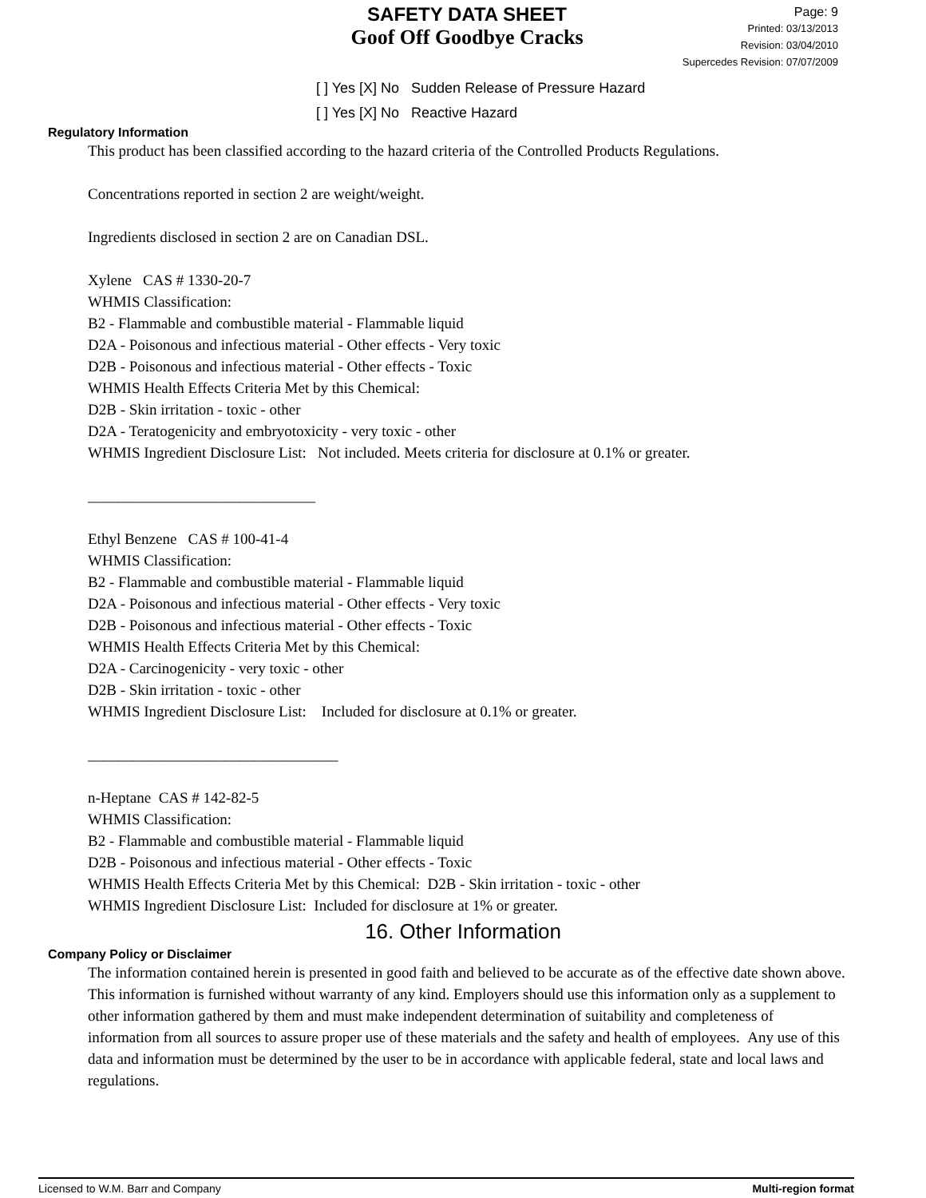SAFETY DATA SHEET
Goof Off Goodbye Cracks
Page: 9
Printed: 03/13/2013
Revision: 03/04/2010
Supercedes Revision: 07/07/2009
[ ] Yes [X] No Sudden Release of Pressure Hazard
[ ] Yes [X] No Reactive Hazard
Regulatory Information
This product has been classified according to the hazard criteria of the Controlled Products Regulations.
Concentrations reported in section 2 are weight/weight.
Ingredients disclosed in section 2 are on Canadian DSL.
Xylene CAS # 1330-20-7
WHMIS Classification:
B2 - Flammable and combustible material - Flammable liquid
D2A - Poisonous and infectious material - Other effects - Very toxic
D2B - Poisonous and infectious material - Other effects - Toxic
WHMIS Health Effects Criteria Met by this Chemical:
D2B - Skin irritation - toxic - other
D2A - Teratogenicity and embryotoxicity - very toxic - other
WHMIS Ingredient Disclosure List: Not included. Meets criteria for disclosure at 0.1% or greater.
______________________________
Ethyl Benzene CAS # 100-41-4
WHMIS Classification:
B2 - Flammable and combustible material - Flammable liquid
D2A - Poisonous and infectious material - Other effects - Very toxic
D2B - Poisonous and infectious material - Other effects - Toxic
WHMIS Health Effects Criteria Met by this Chemical:
D2A - Carcinogenicity - very toxic - other
D2B - Skin irritation - toxic - other
WHMIS Ingredient Disclosure List: Included for disclosure at 0.1% or greater.
_________________________________
n-Heptane CAS # 142-82-5
WHMIS Classification:
B2 - Flammable and combustible material - Flammable liquid
D2B - Poisonous and infectious material - Other effects - Toxic
WHMIS Health Effects Criteria Met by this Chemical: D2B - Skin irritation - toxic - other
WHMIS Ingredient Disclosure List: Included for disclosure at 1% or greater.
16. Other Information
Company Policy or Disclaimer
The information contained herein is presented in good faith and believed to be accurate as of the effective date shown above. This information is furnished without warranty of any kind. Employers should use this information only as a supplement to other information gathered by them and must make independent determination of suitability and completeness of information from all sources to assure proper use of these materials and the safety and health of employees. Any use of this data and information must be determined by the user to be in accordance with applicable federal, state and local laws and regulations.
Licensed to W.M. Barr and Company Multi-region format